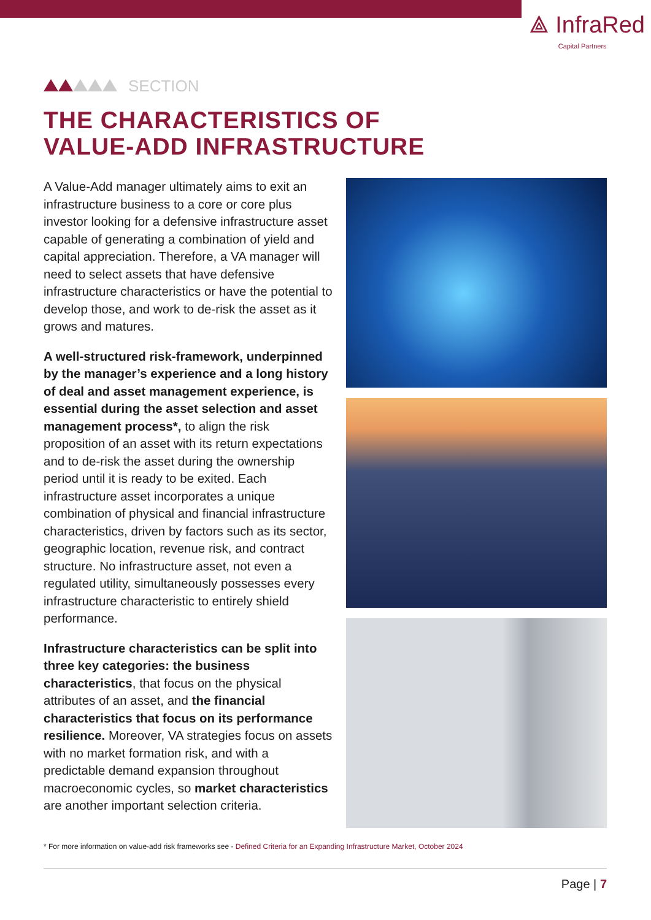⟁ InfraRed
Capital Partners
SECTION
THE CHARACTERISTICS OF
VALUE-ADD INFRASTRUCTURE
A Value-Add manager ultimately aims to exit an infrastructure business to a core or core plus investor looking for a defensive infrastructure asset capable of generating a combination of yield and capital appreciation. Therefore, a VA manager will need to select assets that have defensive infrastructure characteristics or have the potential to develop those, and work to de-risk the asset as it grows and matures.
A well-structured risk-framework, underpinned by the manager’s experience and a long history of deal and asset management experience, is essential during the asset selection and asset management process*, to align the risk proposition of an asset with its return expectations and to de-risk the asset during the ownership period until it is ready to be exited. Each infrastructure asset incorporates a unique combination of physical and financial infrastructure characteristics, driven by factors such as its sector, geographic location, revenue risk, and contract structure. No infrastructure asset, not even a regulated utility, simultaneously possesses every infrastructure characteristic to entirely shield performance.
Infrastructure characteristics can be split into three key categories: the business characteristics, that focus on the physical attributes of an asset, and the financial characteristics that focus on its performance resilience. Moreover, VA strategies focus on assets with no market formation risk, and with a predictable demand expansion throughout macroeconomic cycles, so market characteristics are another important selection criteria.
* For more information on value-add risk frameworks see - Defined Criteria for an Expanding Infrastructure Market, October 2024
Page | 7